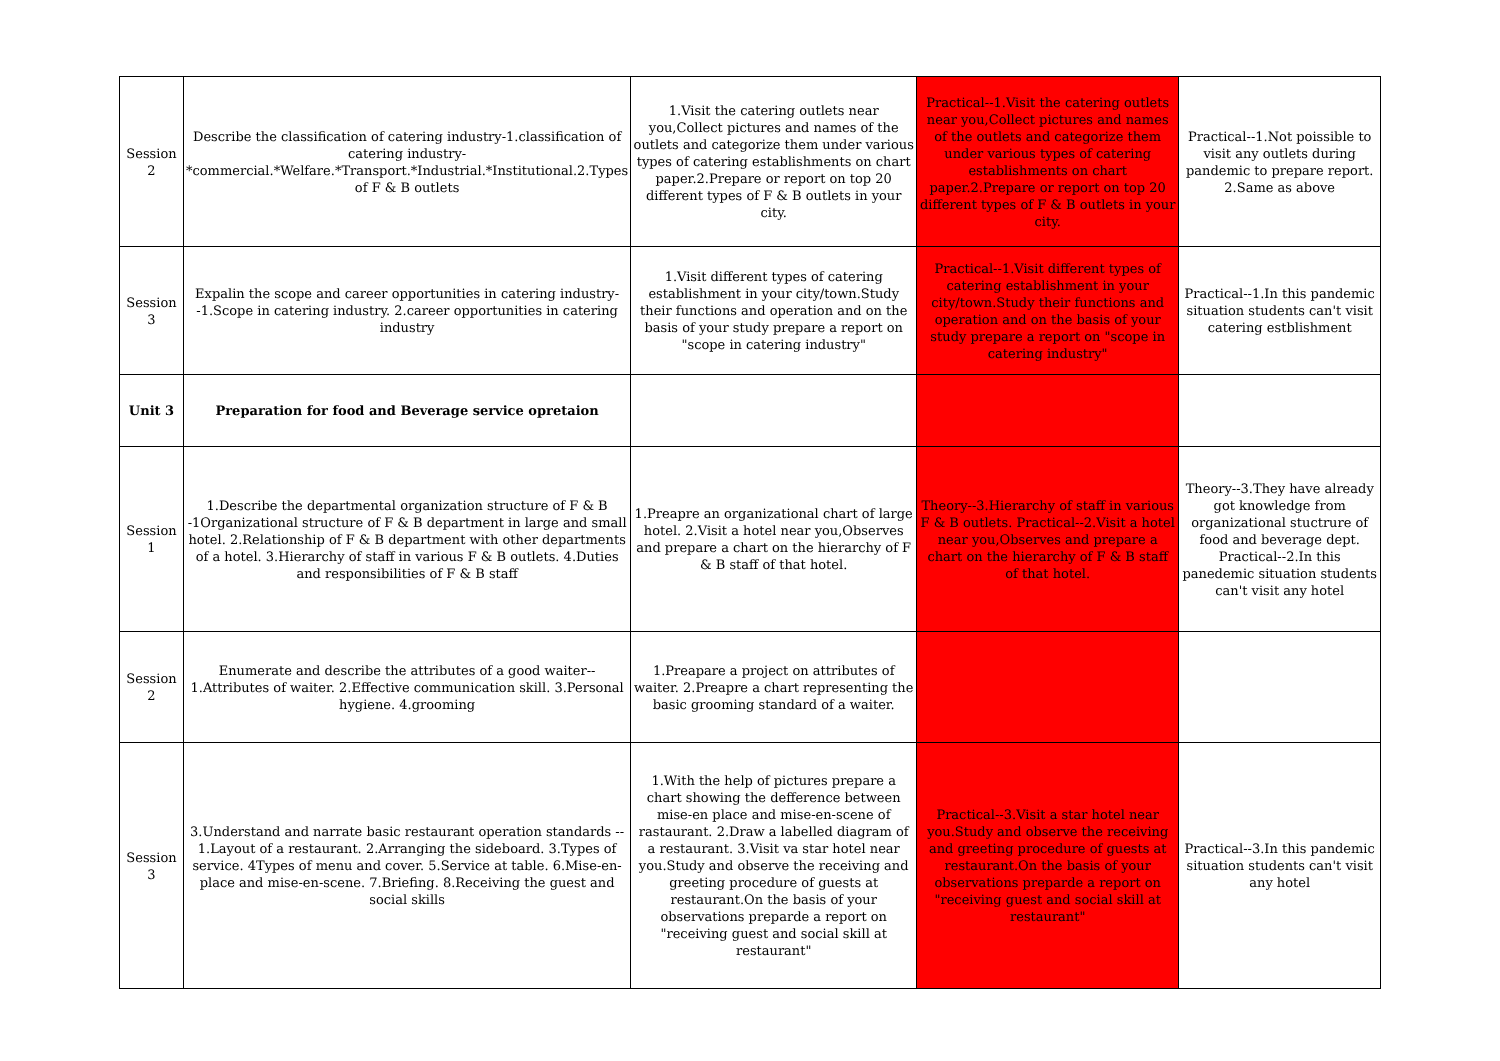| Session 2 | Describe the classification of catering industry-1.classification of catering industry-*commercial.*Welfare.*Transport.*Industrial.*Institutional.2.Types of F & B outlets | 1.Visit the catering outlets near you,Collect pictures and names of the outlets and categorize them under various types of catering establishments on chart paper.2.Prepare or report on top 20 different types of F & B outlets in your city. | Practical--1.Visit the catering outlets near you,Collect pictures and names of the outlets and categorize them under various types of catering establishments on chart paper.2.Prepare or report on top 20 different types of F & B outlets in your city. | Practical--1.Not poissible to visit any outlets during pandemic to prepare report. 2.Same as above |
| Session 3 | Expalin the scope and career opportunities in catering industry--1.Scope in catering industry. 2.career opportunities in catering industry | 1.Visit different types of catering establishment in your city/town.Study their functions and operation and on the basis of your study prepare a report on "scope in catering industry" | Practical--1.Visit different types of catering establishment in your city/town.Study their functions and operation and on the basis of your study prepare a report on "scope in catering industry" | Practical--1.In this pandemic situation students can't visit catering estblishment |
| Unit 3 | Preparation for food and Beverage service opretaion | | | |
| Session 1 | 1.Describe the departmental organization structure of F & B -1Organizational structure of F & B department in large and small hotel. 2.Relationship of F & B department with other departments of a hotel. 3.Hierarchy of staff in various F & B outlets. 4.Duties and responsibilities of F & B staff | 1.Preapre an organizational chart of large hotel. 2.Visit a hotel near you,Observes and prepare a chart on the hierarchy of F & B staff of that hotel. | Theory--3.Hierarchy of staff in various F & B outlets. Practical--2.Visit a hotel near you,Observes and prepare a chart on the hierarchy of F & B staff of that hotel. | Theory--3.They have already got knowledge from organizational stuctrure of food and beverage dept. Practical--2.In this panedemic situation students can't visit any hotel |
| Session 2 | Enumerate and describe the attributes of a good waiter-- 1.Attributes of waiter. 2.Effective communication skill. 3.Personal hygiene. 4.grooming | 1.Preapare a project on attributes of waiter. 2.Preapre a chart representing the basic grooming standard of a waiter. | | |
| Session 3 | 3.Understand and narrate basic restaurant operation standards -- 1.Layout of a restaurant. 2.Arranging the sideboard. 3.Types of service. 4Types of menu and cover. 5.Service at table. 6.Mise-en-place and mise-en-scene. 7.Briefing. 8.Receiving the guest and social skills | 1.With the help of pictures prepare a chart showing the defference between mise-en place and mise-en-scene of rastaurant. 2.Draw a labelled diagram of a restaurant. 3.Visit va star hotel near you.Study and observe the receiving and greeting procedure of guests at restaurant.On the basis of your observations preparde a report on "receiving guest and social skill at restaurant" | Practical--3.Visit a star hotel near you.Study and observe the receiving and greeting procedure of guests at restaurant.On the basis of your observations preparde a report on "receiving guest and social skill at restaurant" | Practical--3.In this pandemic situation students can't visit any hotel |